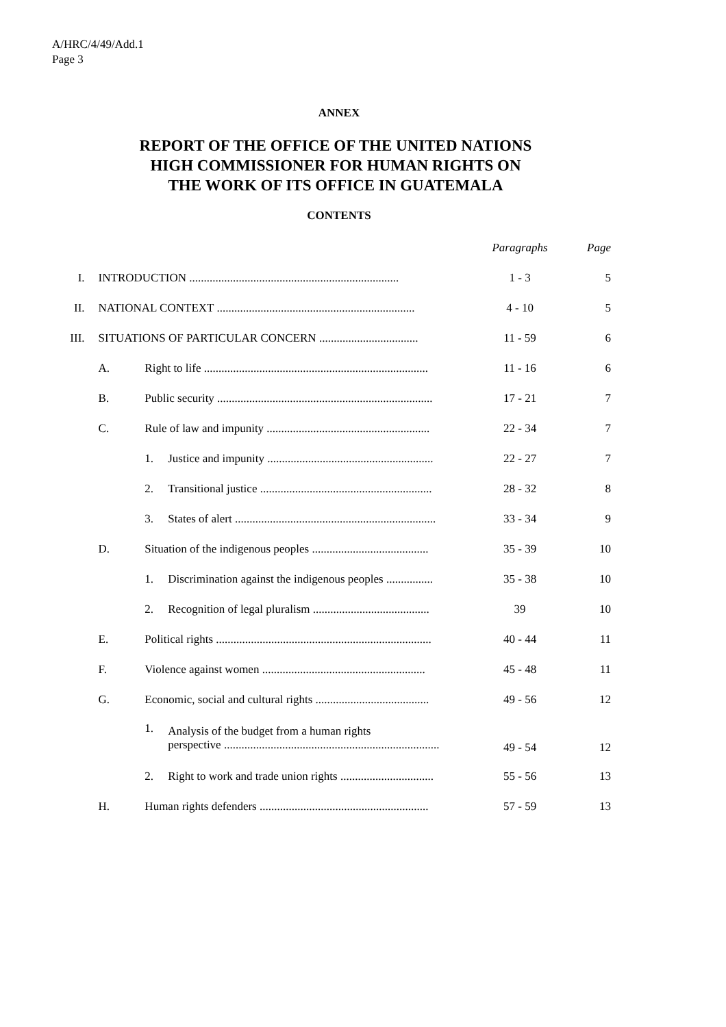A/HRC/4/49/Add.1
Page 3
ANNEX
REPORT OF THE OFFICE OF THE UNITED NATIONS
HIGH COMMISSIONER FOR HUMAN RIGHTS ON
THE WORK OF ITS OFFICE IN GUATEMALA
CONTENTS
| | | | | Paragraphs | Page |
| --- | --- | --- | --- | --- | --- |
| I. | INTRODUCTION ........................................................................ | | | 1 - 3 | 5 |
| II. | NATIONAL CONTEXT .................................................................... | | | 4 - 10 | 5 |
| III. | SITUATIONS OF PARTICULAR CONCERN .................................. | | | 11 - 59 | 6 |
| | A. | Right to life ............................................................................. | | 11 - 16 | 6 |
| | B. | Public security .......................................................................... | | 17 - 21 | 7 |
| | C. | Rule of law and impunity ........................................................ | | 22 - 34 | 7 |
| | | 1. | Justice and impunity ......................................................... | 22 - 27 | 7 |
| | | 2. | Transitional justice ........................................................... | 28 - 32 | 8 |
| | | 3. | States of alert ..................................................................... | 33 - 34 | 9 |
| | D. | Situation of the indigenous peoples ........................................ | | 35 - 39 | 10 |
| | | 1. | Discrimination against the indigenous peoples ................ | 35 - 38 | 10 |
| | | 2. | Recognition of legal pluralism ........................................ | 39 | 10 |
| | E. | Political rights .......................................................................... | | 40 - 44 | 11 |
| | F. | Violence against women ........................................................ | | 45 - 48 | 11 |
| | G. | Economic, social and cultural rights ....................................... | | 49 - 56 | 12 |
| | | 1. | Analysis of the budget from a human rights perspective .......................................................................... | 49 - 54 | 12 |
| | | 2. | Right to work and trade union rights ................................ | 55 - 56 | 13 |
| | H. | Human rights defenders .......................................................... | | 57 - 59 | 13 |